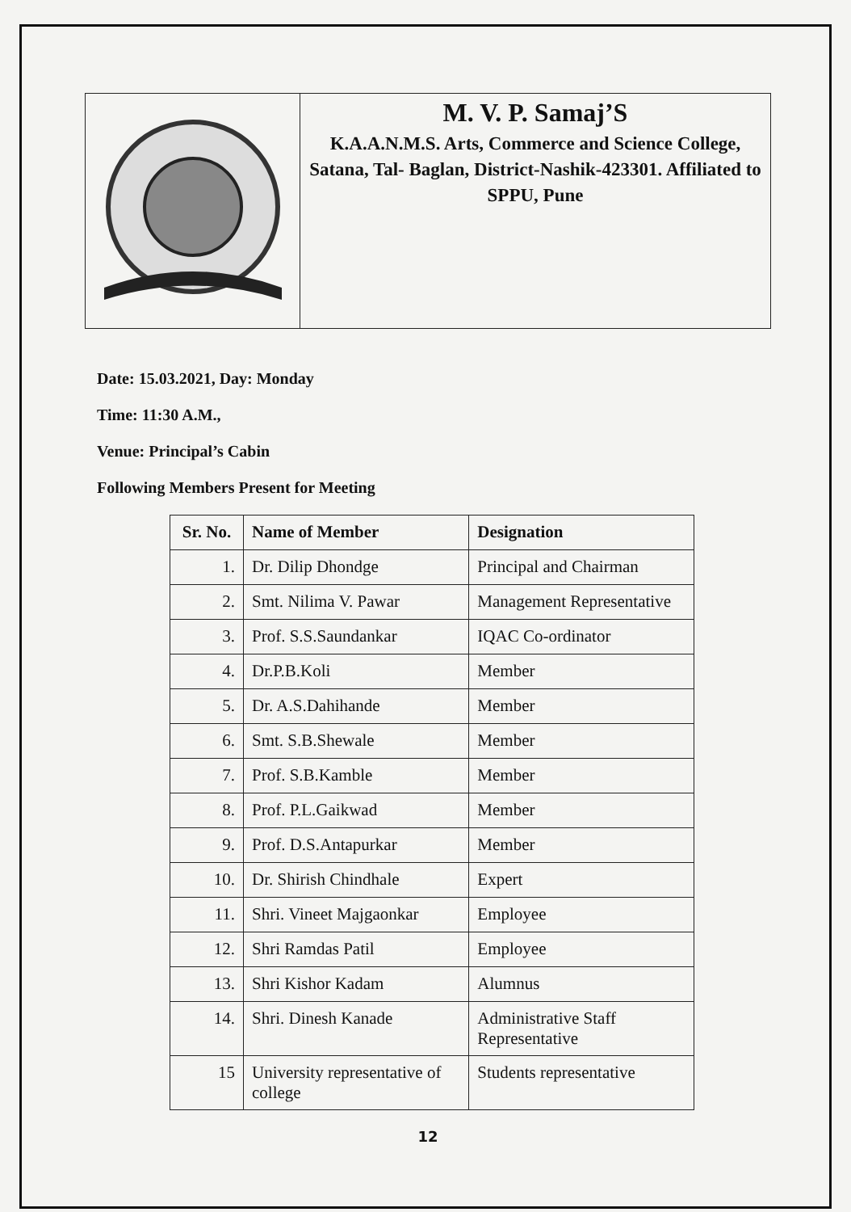M. V. P. Samaj’S
K.A.A.N.M.S. Arts, Commerce and Science College, Satana, Tal- Baglan, District-Nashik-423301. Affiliated to SPPU, Pune
Date: 15.03.2021, Day: Monday
Time: 11:30 A.M.,
Venue: Principal’s Cabin
Following Members Present for Meeting
| Sr. No. | Name of Member | Designation |
| --- | --- | --- |
| 1. | Dr. Dilip Dhondge | Principal and Chairman |
| 2. | Smt. Nilima V. Pawar | Management Representative |
| 3. | Prof. S.S.Saundankar | IQAC Co-ordinator |
| 4. | Dr.P.B.Koli | Member |
| 5. | Dr. A.S.Dahihande | Member |
| 6. | Smt. S.B.Shewale | Member |
| 7. | Prof. S.B.Kamble | Member |
| 8. | Prof. P.L.Gaikwad | Member |
| 9. | Prof. D.S.Antapurkar | Member |
| 10. | Dr. Shirish Chindhale | Expert |
| 11. | Shri. Vineet Majgaonkar | Employee |
| 12. | Shri Ramdas Patil | Employee |
| 13. | Shri Kishor Kadam | Alumnus |
| 14. | Shri. Dinesh Kanade | Administrative Staff Representative |
| 15 | University representative of college | Students representative |
12